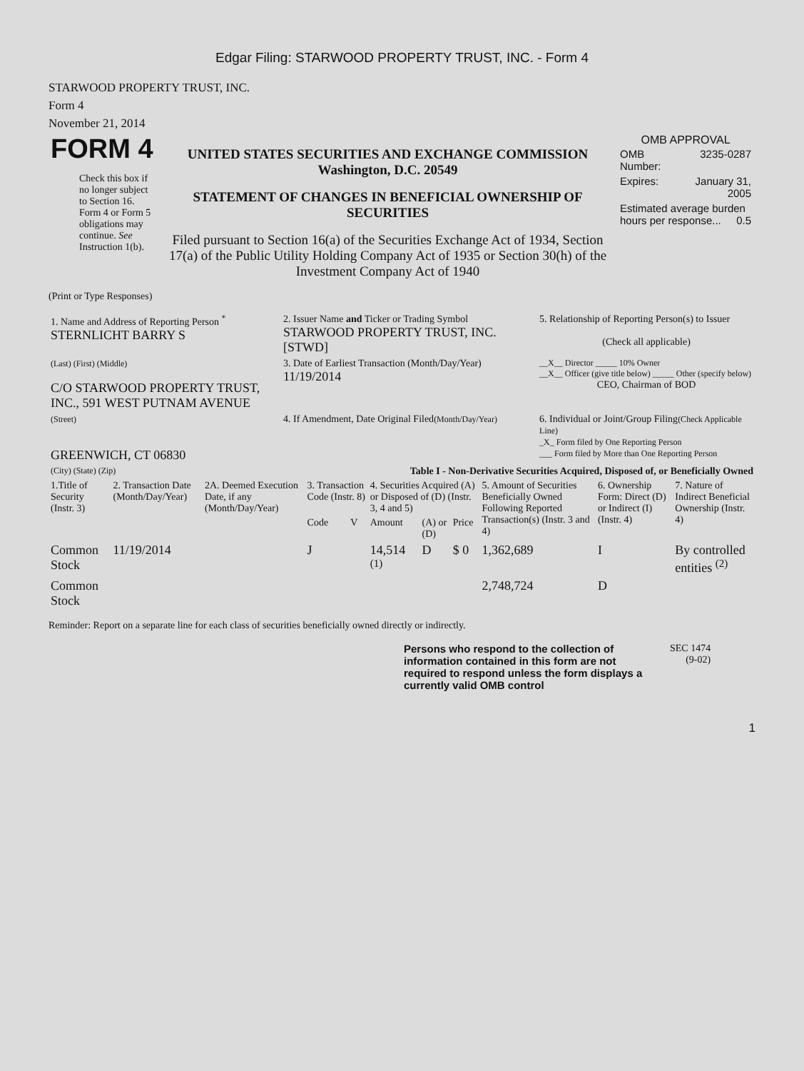Edgar Filing: STARWOOD PROPERTY TRUST, INC. - Form 4
STARWOOD PROPERTY TRUST, INC.
Form 4
November 21, 2014
| FORM 4 Check this box if no longer subject to Section 16. Form 4 or Form 5 obligations may continue. See Instruction 1(b). | UNITED STATES SECURITIES AND EXCHANGE COMMISSION Washington, D.C. 20549 STATEMENT OF CHANGES IN BENEFICIAL OWNERSHIP OF SECURITIES Filed pursuant to Section 16(a) of the Securities Exchange Act of 1934, Section 17(a) of the Public Utility Holding Company Act of 1935 or Section 30(h) of the Investment Company Act of 1940 | OMB APPROVAL / OMB Number: / 3235-0287 / / Expires: / January 31, 2005 / / Estimated average burden hours per response... 0.5 / / |
(Print or Type Responses)
| 1. Name and Address of Reporting Person <sup>*</sup> STERNLICHT BARRY S | 2. Issuer Name and Ticker or Trading Symbol STARWOOD PROPERTY TRUST, INC. [STWD] | 5. Relationship of Reporting Person(s) to Issuer (Check all applicable) |
| (Last) (First) (Middle) C/O STARWOOD PROPERTY TRUST, INC., 591 WEST PUTNAM AVENUE | 3. Date of Earliest Transaction (Month/Day/Year) 11/19/2014 | __X__ Director _____ 10% Owner __X__ Officer (give title below) _____ Other (specify below) CEO, Chairman of BOD |
| (Street) GREENWICH, CT 06830 | 4. If Amendment, Date Original Filed (Month/Day/Year) | 6. Individual or Joint/Group Filing (Check Applicable Line) _X_ Form filed by One Reporting Person ___ Form filed by More than One Reporting Person |
| (City) (State) (Zip) | Table I - Non-Derivative Securities Acquired, Disposed of, or Beneficially Owned | |
| 1.Title of Security (Instr. 3) | 2. Transaction Date (Month/Day/Year) | 2A. Deemed Execution Date, if any (Month/Day/Year) | 3. Transaction Code (Instr. 8) | | 4. Securities Acquired (A) or Disposed of (D) (Instr. 3, 4 and 5) | | | 5. Amount of Securities Beneficially Owned Following Reported Transaction(s) (Instr. 3 and 4) | 6. Ownership Form: Direct (D) or Indirect (I) (Instr. 4) | 7. Nature of Indirect Beneficial Ownership (Instr. 4) |
| --- | --- | --- | --- | --- | --- | --- | --- | --- | --- | --- |
| | | | Code | V | Amount | (A) or (D) | Price | | | |
| Common Stock | 11/19/2014 | | J | | 14,514 <sup>(1)</sup> | D | $ 0 | 1,362,689 | I | By controlled entities <sup>(2)</sup> |
| Common Stock | | | | | | | | 2,748,724 | D | |
Reminder: Report on a separate line for each class of securities beneficially owned directly or indirectly.
| Persons who respond to the collection of information contained in this form are not required to respond unless the form displays a currently valid OMB control | SEC 1474 (9-02) |
1